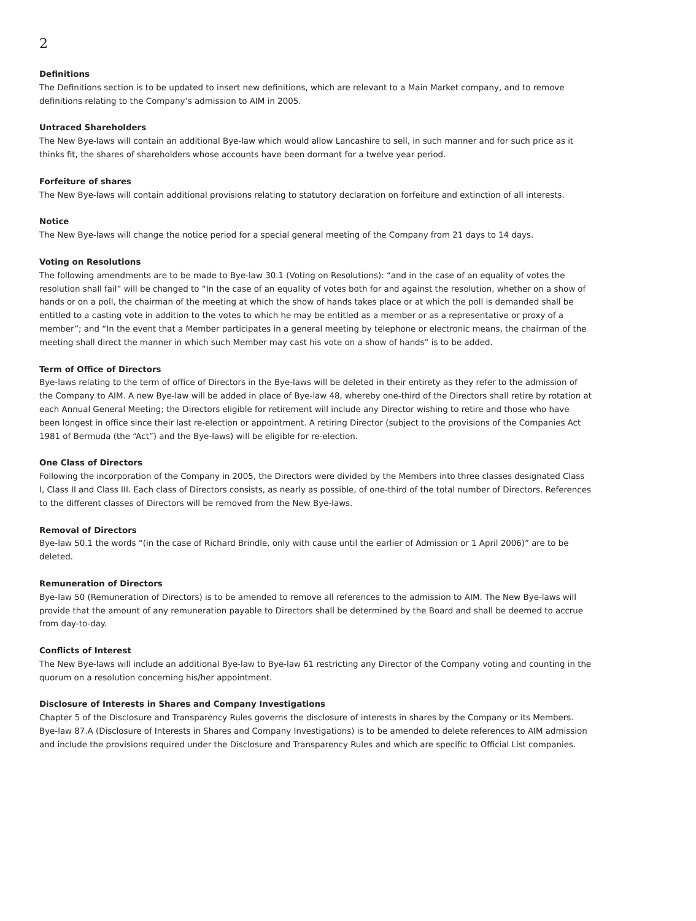2
Definitions
The Definitions section is to be updated to insert new definitions, which are relevant to a Main Market company, and to remove definitions relating to the Company’s admission to AIM in 2005.
Untraced Shareholders
The New Bye-laws will contain an additional Bye-law which would allow Lancashire to sell, in such manner and for such price as it thinks fit, the shares of shareholders whose accounts have been dormant for a twelve year period.
Forfeiture of shares
The New Bye-laws will contain additional provisions relating to statutory declaration on forfeiture and extinction of all interests.
Notice
The New Bye-laws will change the notice period for a special general meeting of the Company from 21 days to 14 days.
Voting on Resolutions
The following amendments are to be made to Bye-law 30.1 (Voting on Resolutions): “and in the case of an equality of votes the resolution shall fail” will be changed to “In the case of an equality of votes both for and against the resolution, whether on a show of hands or on a poll, the chairman of the meeting at which the show of hands takes place or at which the poll is demanded shall be entitled to a casting vote in addition to the votes to which he may be entitled as a member or as a representative or proxy of a member”; and “In the event that a Member participates in a general meeting by telephone or electronic means, the chairman of the meeting shall direct the manner in which such Member may cast his vote on a show of hands” is to be added.
Term of Office of Directors
Bye-laws relating to the term of office of Directors in the Bye-laws will be deleted in their entirety as they refer to the admission of the Company to AIM. A new Bye-law will be added in place of Bye-law 48, whereby one-third of the Directors shall retire by rotation at each Annual General Meeting; the Directors eligible for retirement will include any Director wishing to retire and those who have been longest in office since their last re-election or appointment. A retiring Director (subject to the provisions of the Companies Act 1981 of Bermuda (the “Act”) and the Bye-laws) will be eligible for re-election.
One Class of Directors
Following the incorporation of the Company in 2005, the Directors were divided by the Members into three classes designated Class I, Class II and Class III. Each class of Directors consists, as nearly as possible, of one-third of the total number of Directors. References to the different classes of Directors will be removed from the New Bye-laws.
Removal of Directors
Bye-law 50.1 the words “(in the case of Richard Brindle, only with cause until the earlier of Admission or 1 April 2006)” are to be deleted.
Remuneration of Directors
Bye-law 50 (Remuneration of Directors) is to be amended to remove all references to the admission to AIM. The New Bye-laws will provide that the amount of any remuneration payable to Directors shall be determined by the Board and shall be deemed to accrue from day-to-day.
Conflicts of Interest
The New Bye-laws will include an additional Bye-law to Bye-law 61 restricting any Director of the Company voting and counting in the quorum on a resolution concerning his/her appointment.
Disclosure of Interests in Shares and Company Investigations
Chapter 5 of the Disclosure and Transparency Rules governs the disclosure of interests in shares by the Company or its Members. Bye-law 87.A (Disclosure of Interests in Shares and Company Investigations) is to be amended to delete references to AIM admission and include the provisions required under the Disclosure and Transparency Rules and which are specific to Official List companies.